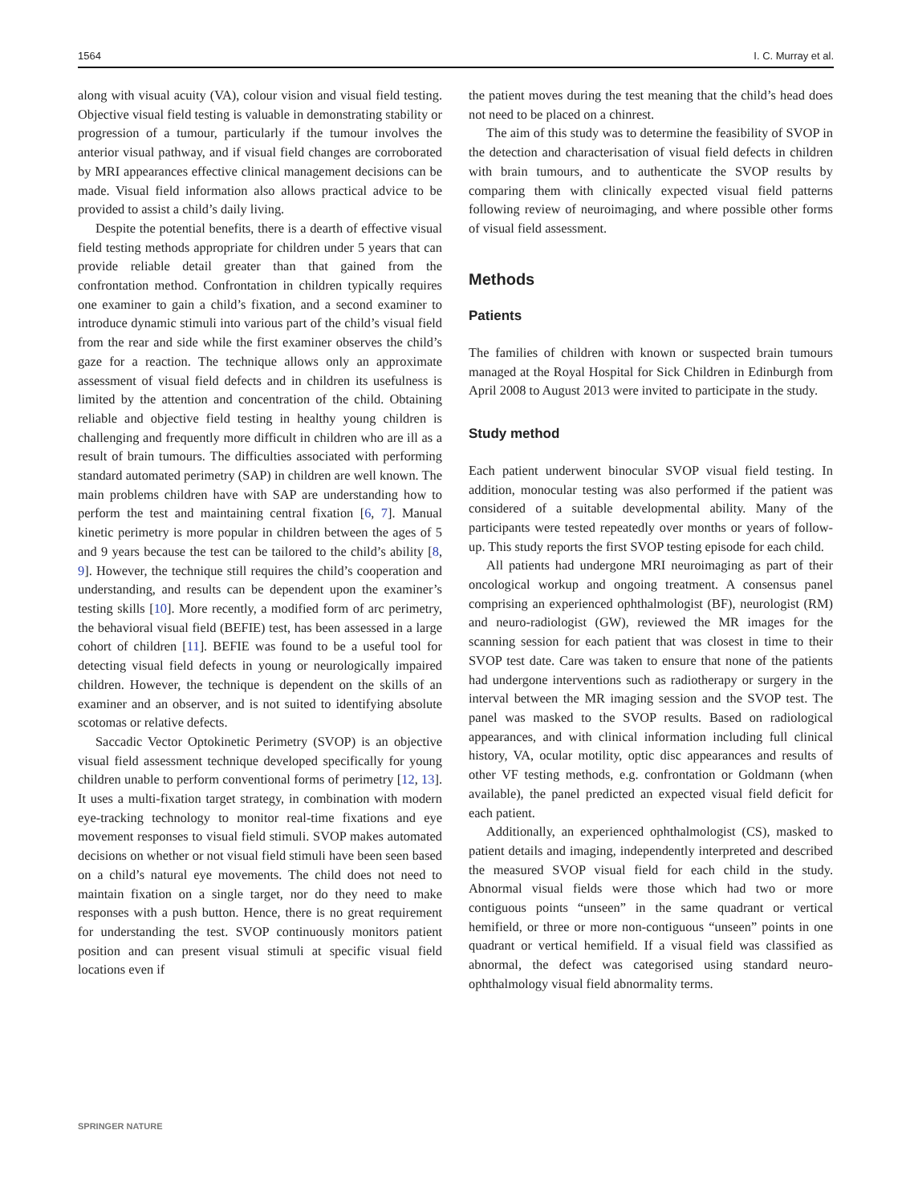1564 I. C. Murray et al.
along with visual acuity (VA), colour vision and visual field testing. Objective visual field testing is valuable in demonstrating stability or progression of a tumour, particularly if the tumour involves the anterior visual pathway, and if visual field changes are corroborated by MRI appearances effective clinical management decisions can be made. Visual field information also allows practical advice to be provided to assist a child’s daily living.
Despite the potential benefits, there is a dearth of effective visual field testing methods appropriate for children under 5 years that can provide reliable detail greater than that gained from the confrontation method. Confrontation in children typically requires one examiner to gain a child’s fixation, and a second examiner to introduce dynamic stimuli into various part of the child’s visual field from the rear and side while the first examiner observes the child’s gaze for a reaction. The technique allows only an approximate assessment of visual field defects and in children its usefulness is limited by the attention and concentration of the child. Obtaining reliable and objective field testing in healthy young children is challenging and frequently more difficult in children who are ill as a result of brain tumours. The difficulties associated with performing standard automated perimetry (SAP) in children are well known. The main problems children have with SAP are understanding how to perform the test and maintaining central fixation [6, 7]. Manual kinetic perimetry is more popular in children between the ages of 5 and 9 years because the test can be tailored to the child’s ability [8, 9]. However, the technique still requires the child’s cooperation and understanding, and results can be dependent upon the examiner’s testing skills [10]. More recently, a modified form of arc perimetry, the behavioral visual field (BEFIE) test, has been assessed in a large cohort of children [11]. BEFIE was found to be a useful tool for detecting visual field defects in young or neurologically impaired children. However, the technique is dependent on the skills of an examiner and an observer, and is not suited to identifying absolute scotomas or relative defects.
Saccadic Vector Optokinetic Perimetry (SVOP) is an objective visual field assessment technique developed specifically for young children unable to perform conventional forms of perimetry [12, 13]. It uses a multi-fixation target strategy, in combination with modern eye-tracking technology to monitor real-time fixations and eye movement responses to visual field stimuli. SVOP makes automated decisions on whether or not visual field stimuli have been seen based on a child’s natural eye movements. The child does not need to maintain fixation on a single target, nor do they need to make responses with a push button. Hence, there is no great requirement for understanding the test. SVOP continuously monitors patient position and can present visual stimuli at specific visual field locations even if
the patient moves during the test meaning that the child’s head does not need to be placed on a chinrest.
The aim of this study was to determine the feasibility of SVOP in the detection and characterisation of visual field defects in children with brain tumours, and to authenticate the SVOP results by comparing them with clinically expected visual field patterns following review of neuroimaging, and where possible other forms of visual field assessment.
Methods
Patients
The families of children with known or suspected brain tumours managed at the Royal Hospital for Sick Children in Edinburgh from April 2008 to August 2013 were invited to participate in the study.
Study method
Each patient underwent binocular SVOP visual field testing. In addition, monocular testing was also performed if the patient was considered of a suitable developmental ability. Many of the participants were tested repeatedly over months or years of follow-up. This study reports the first SVOP testing episode for each child.
All patients had undergone MRI neuroimaging as part of their oncological workup and ongoing treatment. A consensus panel comprising an experienced ophthalmologist (BF), neurologist (RM) and neuro-radiologist (GW), reviewed the MR images for the scanning session for each patient that was closest in time to their SVOP test date. Care was taken to ensure that none of the patients had undergone interventions such as radiotherapy or surgery in the interval between the MR imaging session and the SVOP test. The panel was masked to the SVOP results. Based on radiological appearances, and with clinical information including full clinical history, VA, ocular motility, optic disc appearances and results of other VF testing methods, e.g. confrontation or Goldmann (when available), the panel predicted an expected visual field deficit for each patient.
Additionally, an experienced ophthalmologist (CS), masked to patient details and imaging, independently interpreted and described the measured SVOP visual field for each child in the study. Abnormal visual fields were those which had two or more contiguous points “unseen” in the same quadrant or vertical hemifield, or three or more non-contiguous “unseen” points in one quadrant or vertical hemifield. If a visual field was classified as abnormal, the defect was categorised using standard neuro-ophthalmology visual field abnormality terms.
SPRINGER NATURE